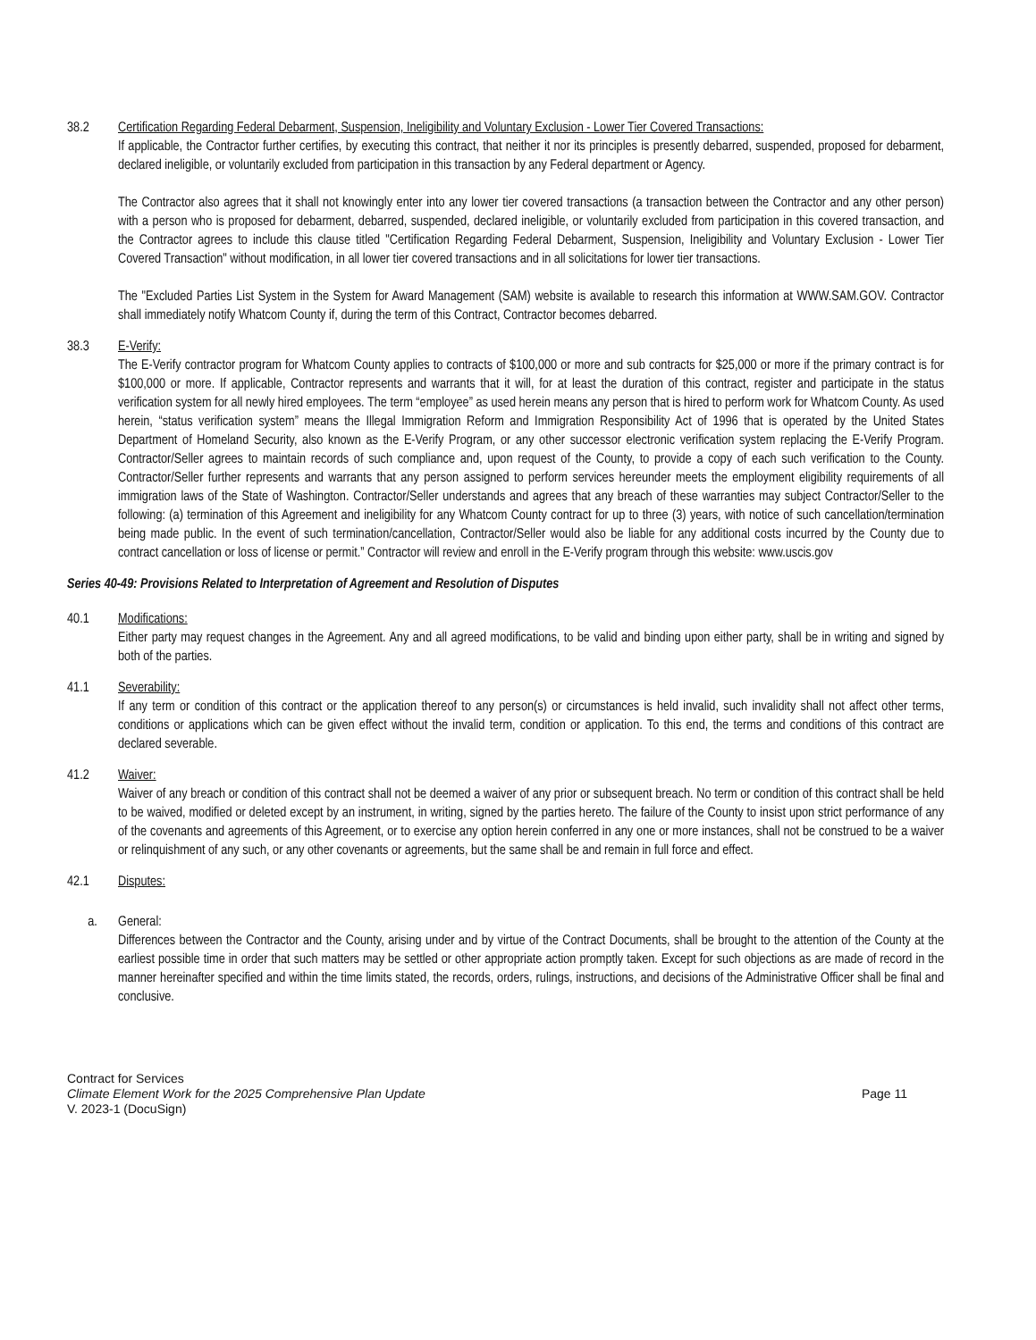38.2 Certification Regarding Federal Debarment, Suspension, Ineligibility and Voluntary Exclusion - Lower Tier Covered Transactions:
If applicable, the Contractor further certifies, by executing this contract, that neither it nor its principles is presently debarred, suspended, proposed for debarment, declared ineligible, or voluntarily excluded from participation in this transaction by any Federal department or Agency.
The Contractor also agrees that it shall not knowingly enter into any lower tier covered transactions (a transaction between the Contractor and any other person) with a person who is proposed for debarment, debarred, suspended, declared ineligible, or voluntarily excluded from participation in this covered transaction, and the Contractor agrees to include this clause titled "Certification Regarding Federal Debarment, Suspension, Ineligibility and Voluntary Exclusion - Lower Tier Covered Transaction" without modification, in all lower tier covered transactions and in all solicitations for lower tier transactions.
The "Excluded Parties List System in the System for Award Management (SAM) website is available to research this information at WWW.SAM.GOV. Contractor shall immediately notify Whatcom County if, during the term of this Contract, Contractor becomes debarred.
38.3 E-Verify:
The E-Verify contractor program for Whatcom County applies to contracts of $100,000 or more and sub contracts for $25,000 or more if the primary contract is for $100,000 or more. If applicable, Contractor represents and warrants that it will, for at least the duration of this contract, register and participate in the status verification system for all newly hired employees. The term “employee” as used herein means any person that is hired to perform work for Whatcom County. As used herein, “status verification system” means the Illegal Immigration Reform and Immigration Responsibility Act of 1996 that is operated by the United States Department of Homeland Security, also known as the E-Verify Program, or any other successor electronic verification system replacing the E-Verify Program. Contractor/Seller agrees to maintain records of such compliance and, upon request of the County, to provide a copy of each such verification to the County. Contractor/Seller further represents and warrants that any person assigned to perform services hereunder meets the employment eligibility requirements of all immigration laws of the State of Washington. Contractor/Seller understands and agrees that any breach of these warranties may subject Contractor/Seller to the following: (a) termination of this Agreement and ineligibility for any Whatcom County contract for up to three (3) years, with notice of such cancellation/termination being made public. In the event of such termination/cancellation, Contractor/Seller would also be liable for any additional costs incurred by the County due to contract cancellation or loss of license or permit.” Contractor will review and enroll in the E-Verify program through this website: www.uscis.gov
Series 40-49: Provisions Related to Interpretation of Agreement and Resolution of Disputes
40.1 Modifications:
Either party may request changes in the Agreement. Any and all agreed modifications, to be valid and binding upon either party, shall be in writing and signed by both of the parties.
41.1 Severability:
If any term or condition of this contract or the application thereof to any person(s) or circumstances is held invalid, such invalidity shall not affect other terms, conditions or applications which can be given effect without the invalid term, condition or application. To this end, the terms and conditions of this contract are declared severable.
41.2 Waiver:
Waiver of any breach or condition of this contract shall not be deemed a waiver of any prior or subsequent breach. No term or condition of this contract shall be held to be waived, modified or deleted except by an instrument, in writing, signed by the parties hereto. The failure of the County to insist upon strict performance of any of the covenants and agreements of this Agreement, or to exercise any option herein conferred in any one or more instances, shall not be construed to be a waiver or relinquishment of any such, or any other covenants or agreements, but the same shall be and remain in full force and effect.
42.1 Disputes:
a. General:
Differences between the Contractor and the County, arising under and by virtue of the Contract Documents, shall be brought to the attention of the County at the earliest possible time in order that such matters may be settled or other appropriate action promptly taken. Except for such objections as are made of record in the manner hereinafter specified and within the time limits stated, the records, orders, rulings, instructions, and decisions of the Administrative Officer shall be final and conclusive.
Contract for Services
Climate Element Work for the 2025 Comprehensive Plan Update Page 11
V. 2023-1 (DocuSign)